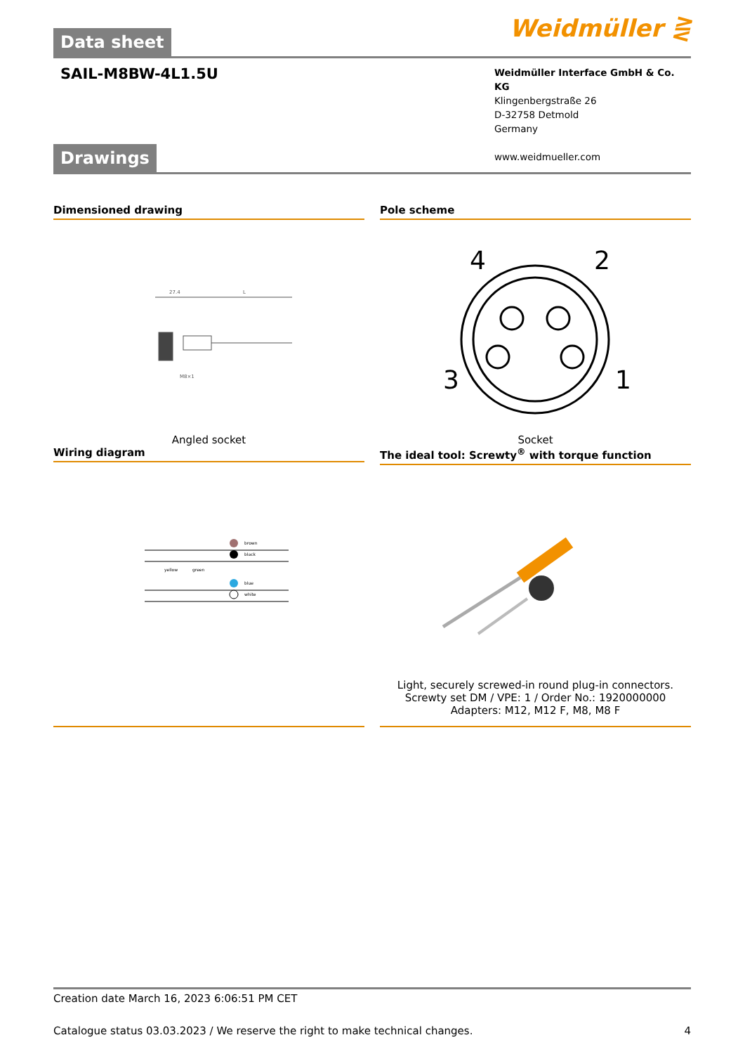Data sheet Weidmüller ⋛
SAIL-M8BW-4L1.5U
Weidmüller Interface GmbH & Co. KG
Klingenbergstraße 26
D-32758 Detmold
Germany
www.weidmueller.com
Drawings
Dimensioned drawing
27.4
L
M8×1
Angled socket
Pole scheme
4
2
3
1
Socket
Wiring diagram
brown
black
blue
white
yellow
green
The ideal tool: Screwty<sup>®</sup> with torque function
Light, securely screwed-in round plug-in connectors. Screwty set DM / VPE: 1 / Order No.: 1920000000 Adapters: M12, M12 F, M8, M8 F
Creation date March 16, 2023 6:06:51 PM CET
Catalogue status 03.03.2023 / We reserve the right to make technical changes. 4